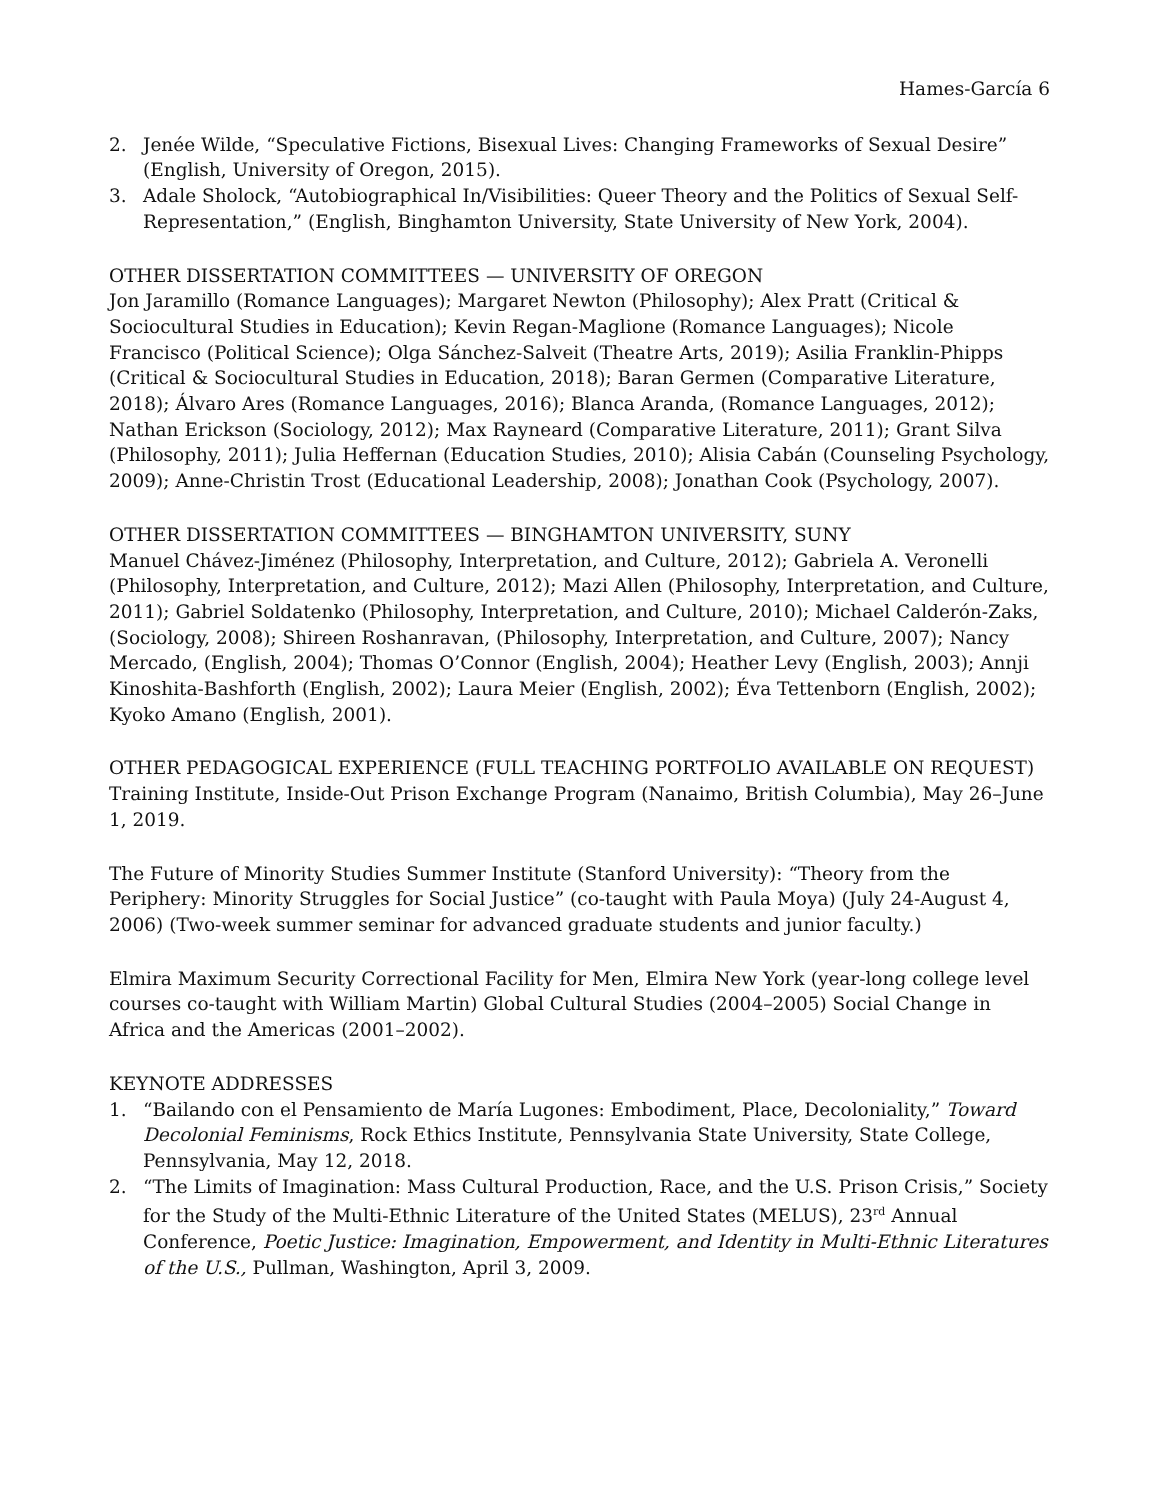Hames-García 6
2. Jenée Wilde, “Speculative Fictions, Bisexual Lives: Changing Frameworks of Sexual Desire” (English, University of Oregon, 2015).
3. Adale Sholock, “Autobiographical In/Visibilities: Queer Theory and the Politics of Sexual Self-Representation,” (English, Binghamton University, State University of New York, 2004).
OTHER DISSERTATION COMMITTEES — UNIVERSITY OF OREGON
Jon Jaramillo (Romance Languages); Margaret Newton (Philosophy); Alex Pratt (Critical & Sociocultural Studies in Education); Kevin Regan-Maglione (Romance Languages); Nicole Francisco (Political Science); Olga Sánchez-Salveit (Theatre Arts, 2019); Asilia Franklin-Phipps (Critical & Sociocultural Studies in Education, 2018); Baran Germen (Comparative Literature, 2018); Álvaro Ares (Romance Languages, 2016); Blanca Aranda, (Romance Languages, 2012); Nathan Erickson (Sociology, 2012); Max Rayneard (Comparative Literature, 2011); Grant Silva (Philosophy, 2011); Julia Heffernan (Education Studies, 2010); Alisia Cabán (Counseling Psychology, 2009); Anne-Christin Trost (Educational Leadership, 2008); Jonathan Cook (Psychology, 2007).
OTHER DISSERTATION COMMITTEES — BINGHAMTON UNIVERSITY, SUNY
Manuel Chávez-Jiménez (Philosophy, Interpretation, and Culture, 2012); Gabriela A. Veronelli (Philosophy, Interpretation, and Culture, 2012); Mazi Allen (Philosophy, Interpretation, and Culture, 2011); Gabriel Soldatenko (Philosophy, Interpretation, and Culture, 2010); Michael Calderón-Zaks, (Sociology, 2008); Shireen Roshanravan, (Philosophy, Interpretation, and Culture, 2007); Nancy Mercado, (English, 2004); Thomas O’Connor (English, 2004); Heather Levy (English, 2003); Annji Kinoshita-Bashforth (English, 2002); Laura Meier (English, 2002); Éva Tettenborn (English, 2002); Kyoko Amano (English, 2001).
OTHER PEDAGOGICAL EXPERIENCE (FULL TEACHING PORTFOLIO AVAILABLE ON REQUEST)
Training Institute, Inside-Out Prison Exchange Program (Nanaimo, British Columbia), May 26–June 1, 2019.
The Future of Minority Studies Summer Institute (Stanford University): “Theory from the Periphery: Minority Struggles for Social Justice” (co-taught with Paula Moya) (July 24-August 4, 2006) (Two-week summer seminar for advanced graduate students and junior faculty.)
Elmira Maximum Security Correctional Facility for Men, Elmira New York (year-long college level courses co-taught with William Martin) Global Cultural Studies (2004–2005) Social Change in Africa and the Americas (2001–2002).
KEYNOTE ADDRESSES
1. “Bailando con el Pensamiento de María Lugones: Embodiment, Place, Decoloniality,” Toward Decolonial Feminisms, Rock Ethics Institute, Pennsylvania State University, State College, Pennsylvania, May 12, 2018.
2. “The Limits of Imagination: Mass Cultural Production, Race, and the U.S. Prison Crisis,” Society for the Study of the Multi-Ethnic Literature of the United States (MELUS), 23<sup>rd</sup> Annual Conference, Poetic Justice: Imagination, Empowerment, and Identity in Multi-Ethnic Literatures of the U.S., Pullman, Washington, April 3, 2009.